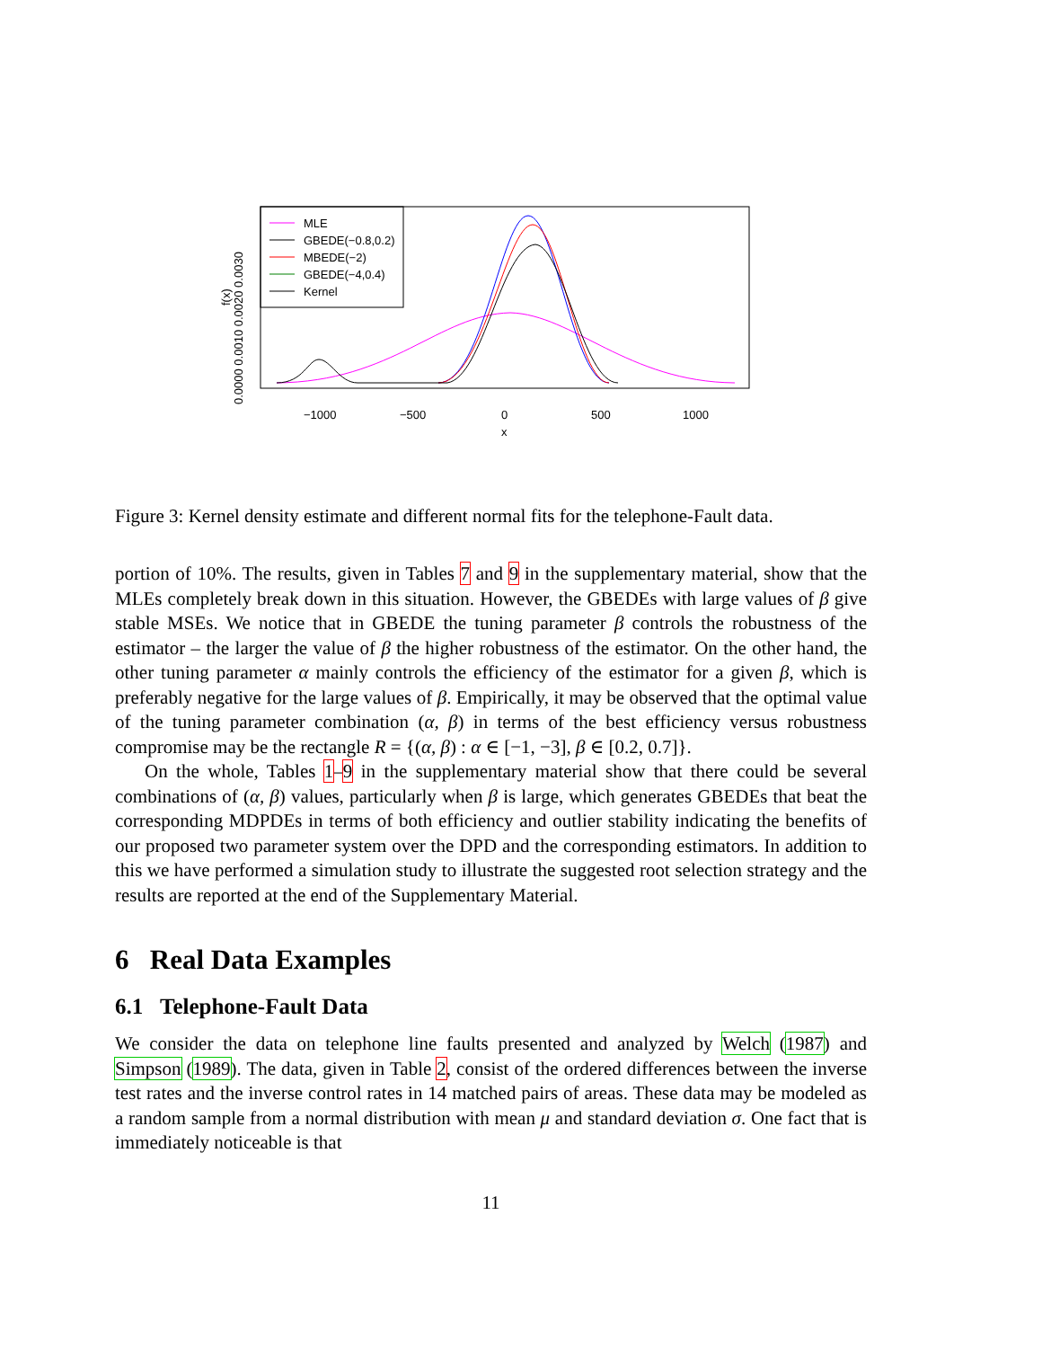MLE
GBEDE(−0.8,0.2)
MBEDE(−2)
GBEDE(−4,0.4)
Kernel
−1000
−500
0
500
1000
x
f(x)
0.0000 0.0010 0.0020 0.0030
Figure 3: Kernel density estimate and different normal fits for the telephone-Fault data.
portion of 10%. The results, given in Tables 7 and 9 in the supplementary material, show that the MLEs completely break down in this situation. However, the GBEDEs with large values of β give stable MSEs. We notice that in GBEDE the tuning parameter β controls the robustness of the estimator – the larger the value of β the higher robustness of the estimator. On the other hand, the other tuning parameter α mainly controls the efficiency of the estimator for a given β, which is preferably negative for the large values of β. Empirically, it may be observed that the optimal value of the tuning parameter combination (α, β) in terms of the best efficiency versus robustness compromise may be the rectangle R = {(α, β) : α ∈ [−1, −3], β ∈ [0.2, 0.7]}.
On the whole, Tables 1–9 in the supplementary material show that there could be several combinations of (α, β) values, particularly when β is large, which generates GBEDEs that beat the corresponding MDPDEs in terms of both efficiency and outlier stability indicating the benefits of our proposed two parameter system over the DPD and the corresponding estimators. In addition to this we have performed a simulation study to illustrate the suggested root selection strategy and the results are reported at the end of the Supplementary Material.
6 Real Data Examples
6.1 Telephone-Fault Data
We consider the data on telephone line faults presented and analyzed by Welch (1987) and Simpson (1989). The data, given in Table 2, consist of the ordered differences between the inverse test rates and the inverse control rates in 14 matched pairs of areas. These data may be modeled as a random sample from a normal distribution with mean μ and standard deviation σ. One fact that is immediately noticeable is that
11